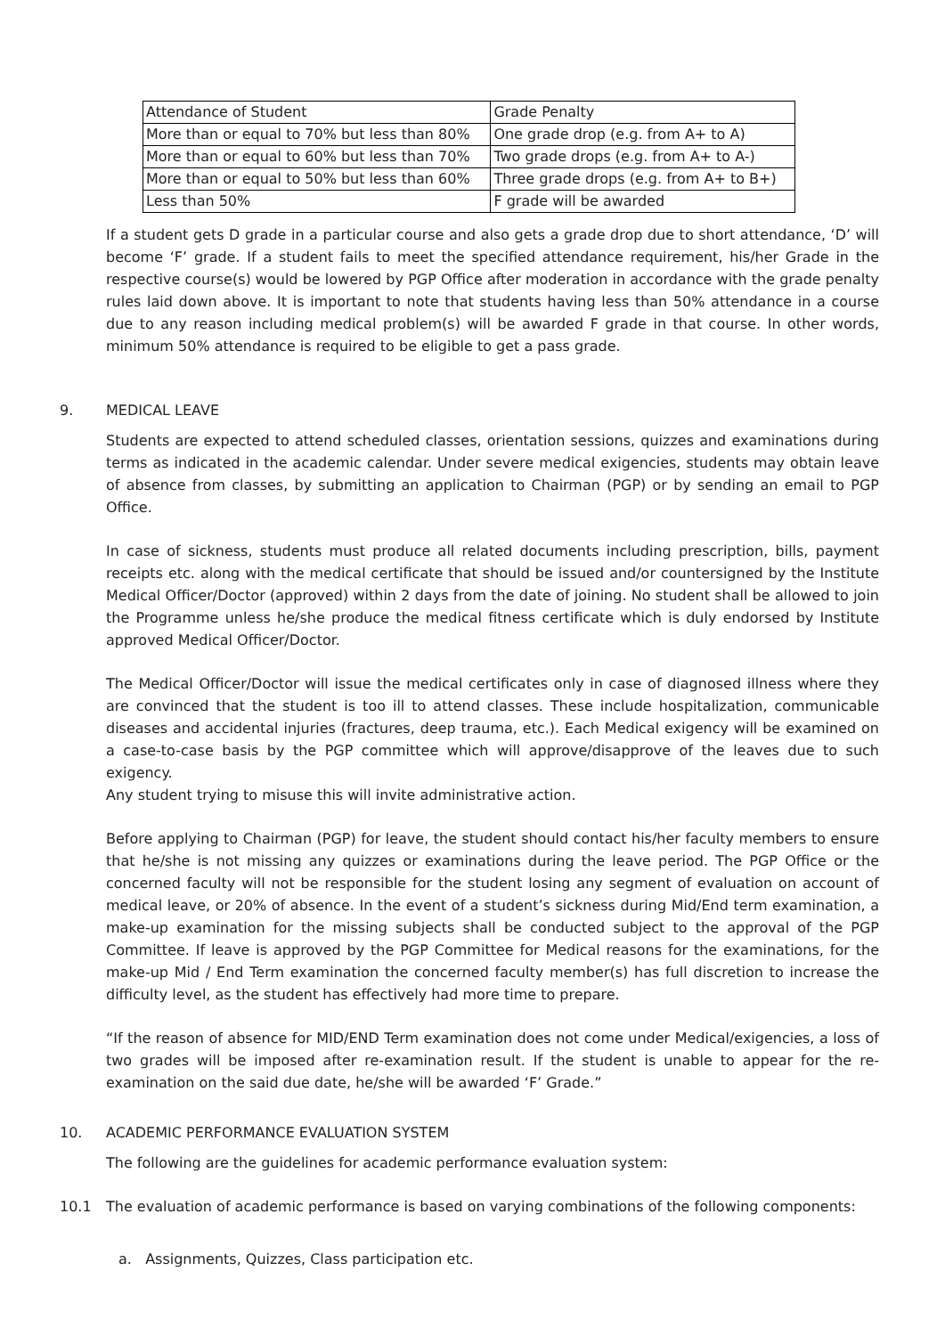| Attendance of Student | Grade Penalty |
| --- | --- |
| More than or equal to 70% but less than 80% | One grade drop (e.g. from A+ to A) |
| More than or equal to 60% but less than 70% | Two grade drops (e.g. from A+ to A-) |
| More than or equal to 50% but less than 60% | Three grade drops (e.g. from A+ to B+) |
| Less than 50% | F grade will be awarded |
If a student gets D grade in a particular course and also gets a grade drop due to short attendance, ‘D’ will become ‘F’ grade. If a student fails to meet the specified attendance requirement, his/her Grade in the respective course(s) would be lowered by PGP Office after moderation in accordance with the grade penalty rules laid down above. It is important to note that students having less than 50% attendance in a course due to any reason including medical problem(s) will be awarded F grade in that course. In other words, minimum 50% attendance is required to be eligible to get a pass grade.
9. MEDICAL LEAVE
Students are expected to attend scheduled classes, orientation sessions, quizzes and examinations during terms as indicated in the academic calendar. Under severe medical exigencies, students may obtain leave of absence from classes, by submitting an application to Chairman (PGP) or by sending an email to PGP Office.
In case of sickness, students must produce all related documents including prescription, bills, payment receipts etc. along with the medical certificate that should be issued and/or countersigned by the Institute Medical Officer/Doctor (approved) within 2 days from the date of joining. No student shall be allowed to join the Programme unless he/she produce the medical fitness certificate which is duly endorsed by Institute approved Medical Officer/Doctor.
The Medical Officer/Doctor will issue the medical certificates only in case of diagnosed illness where they are convinced that the student is too ill to attend classes. These include hospitalization, communicable diseases and accidental injuries (fractures, deep trauma, etc.). Each Medical exigency will be examined on a case-to-case basis by the PGP committee which will approve/disapprove of the leaves due to such exigency.
Any student trying to misuse this will invite administrative action.
Before applying to Chairman (PGP) for leave, the student should contact his/her faculty members to ensure that he/she is not missing any quizzes or examinations during the leave period. The PGP Office or the concerned faculty will not be responsible for the student losing any segment of evaluation on account of medical leave, or 20% of absence. In the event of a student’s sickness during Mid/End term examination, a make-up examination for the missing subjects shall be conducted subject to the approval of the PGP Committee. If leave is approved by the PGP Committee for Medical reasons for the examinations, for the make-up Mid / End Term examination the concerned faculty member(s) has full discretion to increase the difficulty level, as the student has effectively had more time to prepare.
“If the reason of absence for MID/END Term examination does not come under Medical/exigencies, a loss of two grades will be imposed after re-examination result. If the student is unable to appear for the re-examination on the said due date, he/she will be awarded ‘F’ Grade.”
10. ACADEMIC PERFORMANCE EVALUATION SYSTEM
The following are the guidelines for academic performance evaluation system:
10.1 The evaluation of academic performance is based on varying combinations of the following components:
a. Assignments, Quizzes, Class participation etc.